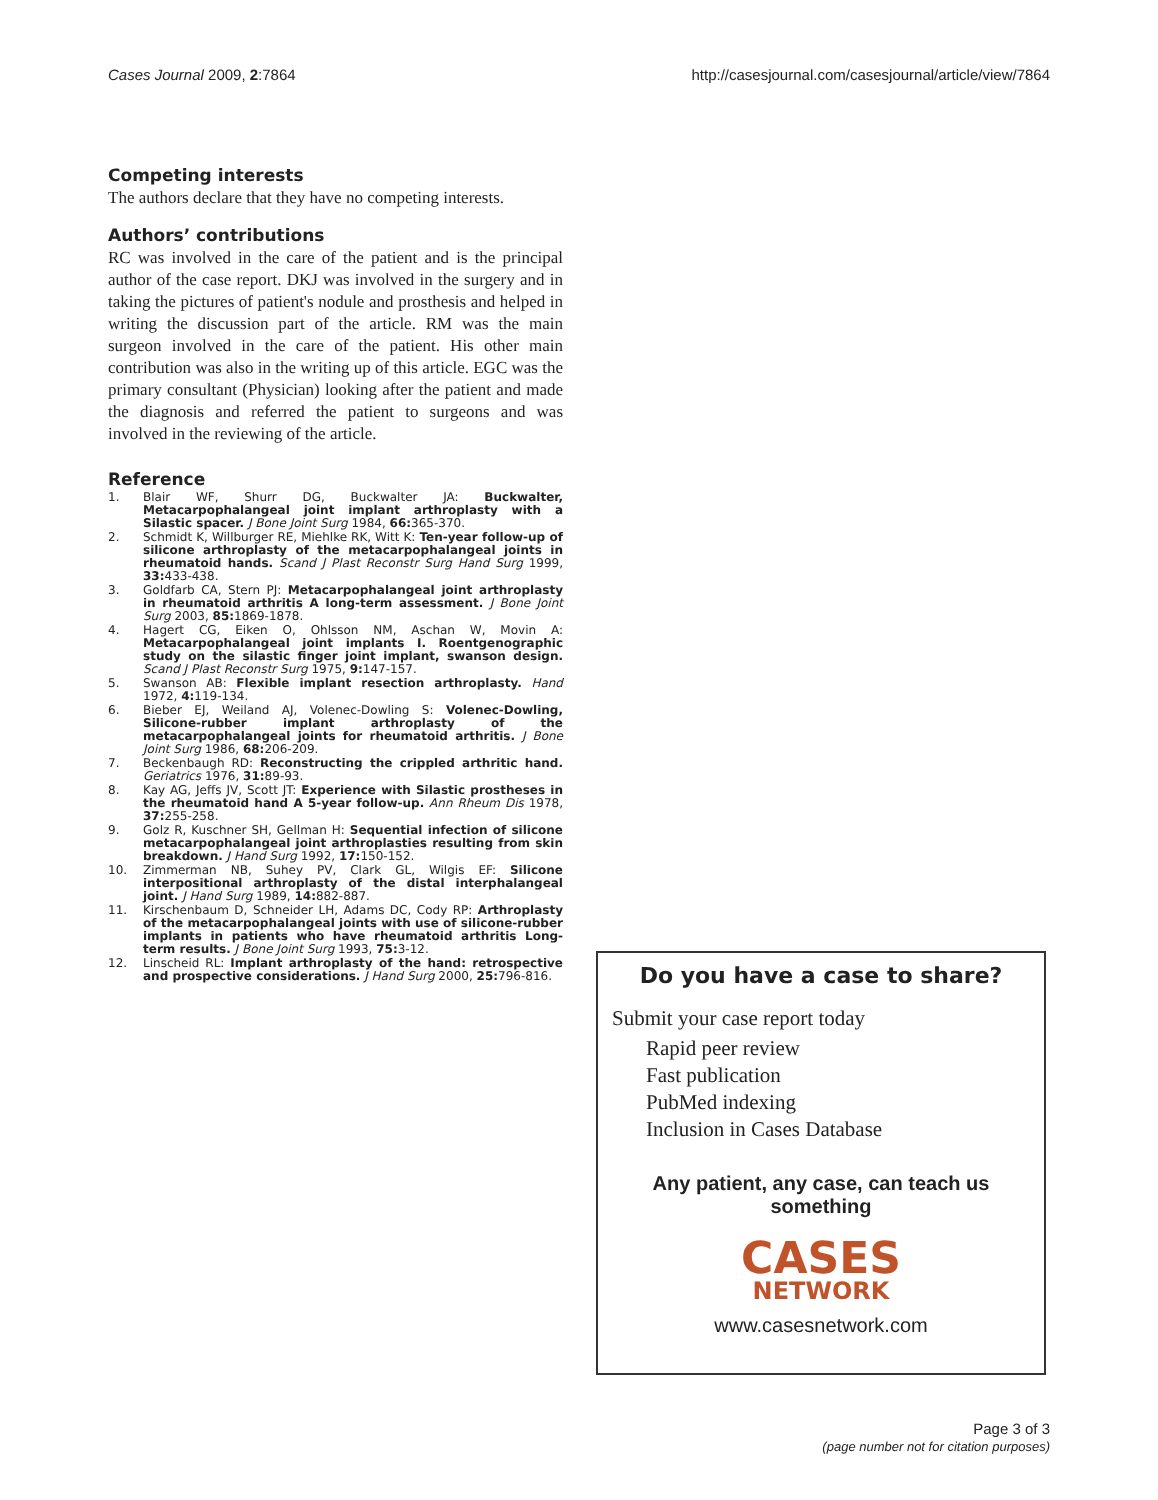Cases Journal 2009, 2:7864 http://casesjournal.com/casesjournal/article/view/7864
Competing interests
The authors declare that they have no competing interests.
Authors’ contributions
RC was involved in the care of the patient and is the principal author of the case report. DKJ was involved in the surgery and in taking the pictures of patient's nodule and prosthesis and helped in writing the discussion part of the article. RM was the main surgeon involved in the care of the patient. His other main contribution was also in the writing up of this article. EGC was the primary consultant (Physician) looking after the patient and made the diagnosis and referred the patient to surgeons and was involved in the reviewing of the article.
Reference
1. Blair WF, Shurr DG, Buckwalter JA: Buckwalter, Metacarpophalangeal joint implant arthroplasty with a Silastic spacer. J Bone Joint Surg 1984, 66: 365-370.
2. Schmidt K, Willburger RE, Miehlke RK, Witt K: Ten-year follow-up of silicone arthroplasty of the metacarpophalangeal joints in rheumatoid hands. Scand J Plast Reconstr Surg Hand Surg 1999, 33: 433-438.
3. Goldfarb CA, Stern PJ: Metacarpophalangeal joint arthroplasty in rheumatoid arthritis A long-term assessment. J Bone Joint Surg 2003, 85: 1869-1878.
4. Hagert CG, Eiken O, Ohlsson NM, Aschan W, Movin A: Metacarpophalangeal joint implants I. Roentgenographic study on the silastic finger joint implant, swanson design. Scand J Plast Reconstr Surg 1975, 9: 147-157.
5. Swanson AB: Flexible implant resection arthroplasty. Hand 1972, 4: 119-134.
6. Bieber EJ, Weiland AJ, Volenec-Dowling S: Volenec-Dowling, Silicone-rubber implant arthroplasty of the metacarpophalangeal joints for rheumatoid arthritis. J Bone Joint Surg 1986, 68: 206-209.
7. Beckenbaugh RD: Reconstructing the crippled arthritic hand. Geriatrics 1976, 31: 89-93.
8. Kay AG, Jeffs JV, Scott JT: Experience with Silastic prostheses in the rheumatoid hand A 5-year follow-up. Ann Rheum Dis 1978, 37: 255-258.
9. Golz R, Kuschner SH, Gellman H: Sequential infection of silicone metacarpophalangeal joint arthroplasties resulting from skin breakdown. J Hand Surg 1992, 17: 150-152.
10. Zimmerman NB, Suhey PV, Clark GL, Wilgis EF: Silicone interpositional arthroplasty of the distal interphalangeal joint. J Hand Surg 1989, 14: 882-887.
11. Kirschenbaum D, Schneider LH, Adams DC, Cody RP: Arthroplasty of the metacarpophalangeal joints with use of silicone-rubber implants in patients who have rheumatoid arthritis Long-term results. J Bone Joint Surg 1993, 75: 3-12.
12. Linscheid RL: Implant arthroplasty of the hand: retrospective and prospective considerations. J Hand Surg 2000, 25: 796-816.
Do you have a case to share?
Submit your case report today
Rapid peer review
Fast publication
PubMed indexing
Inclusion in Cases Database
Any patient, any case, can teach us something
CASES
NETWORK
www.casesnetwork.com
Page 3 of 3
(page number not for citation purposes)